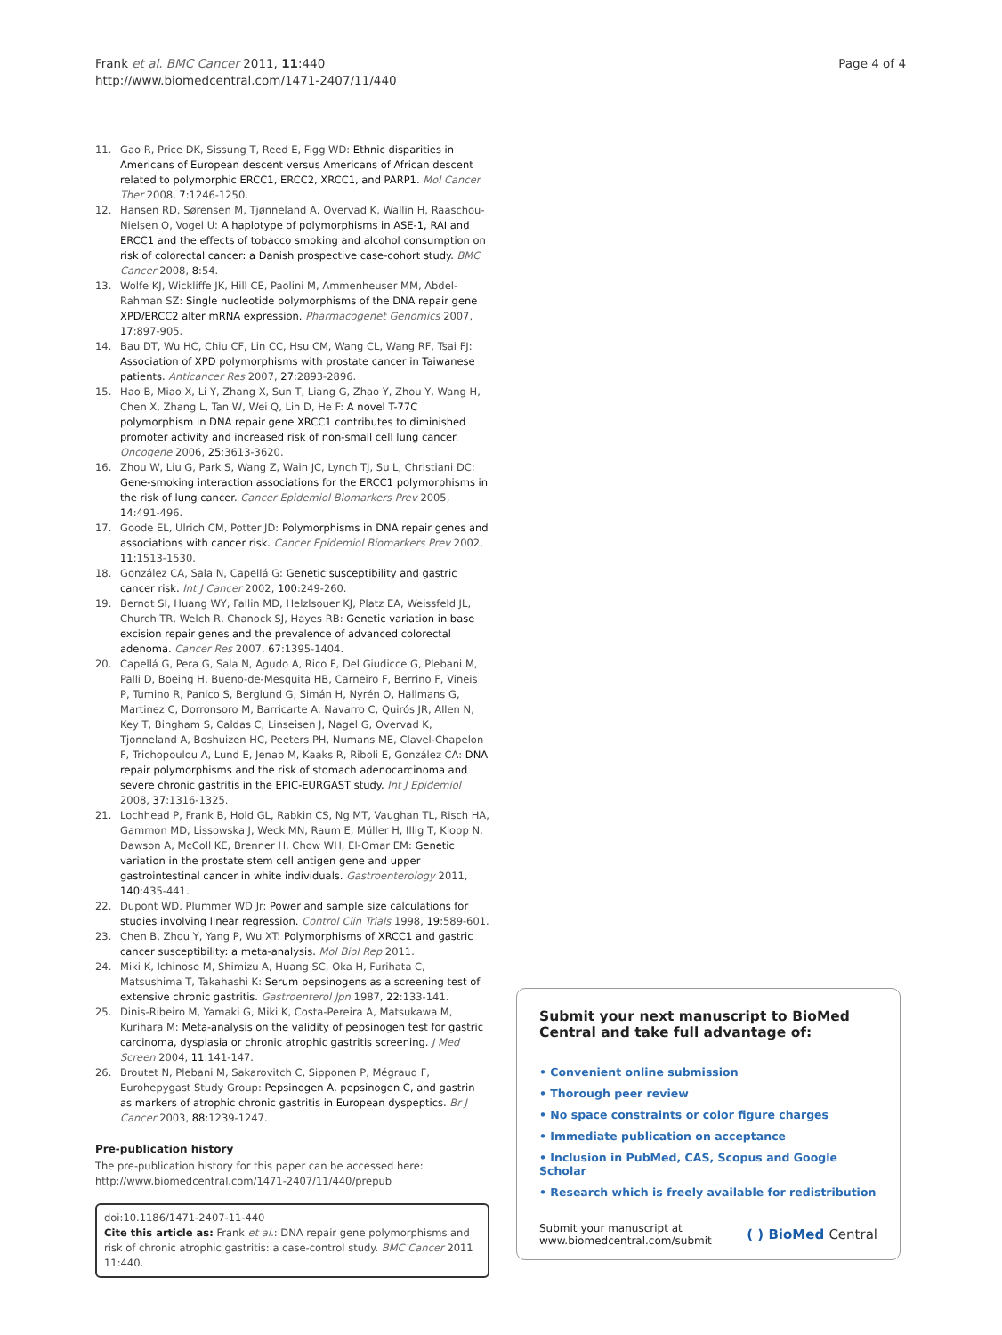Frank et al. BMC Cancer 2011, 11:440
http://www.biomedcentral.com/1471-2407/11/440
Page 4 of 4
11. Gao R, Price DK, Sissung T, Reed E, Figg WD: Ethnic disparities in Americans of European descent versus Americans of African descent related to polymorphic ERCC1, ERCC2, XRCC1, and PARP1. Mol Cancer Ther 2008, 7:1246-1250.
12. Hansen RD, Sørensen M, Tjønneland A, Overvad K, Wallin H, Raaschou-Nielsen O, Vogel U: A haplotype of polymorphisms in ASE-1, RAI and ERCC1 and the effects of tobacco smoking and alcohol consumption on risk of colorectal cancer: a Danish prospective case-cohort study. BMC Cancer 2008, 8:54.
13. Wolfe KJ, Wickliffe JK, Hill CE, Paolini M, Ammenheuser MM, Abdel-Rahman SZ: Single nucleotide polymorphisms of the DNA repair gene XPD/ERCC2 alter mRNA expression. Pharmacogenet Genomics 2007, 17:897-905.
14. Bau DT, Wu HC, Chiu CF, Lin CC, Hsu CM, Wang CL, Wang RF, Tsai FJ: Association of XPD polymorphisms with prostate cancer in Taiwanese patients. Anticancer Res 2007, 27:2893-2896.
15. Hao B, Miao X, Li Y, Zhang X, Sun T, Liang G, Zhao Y, Zhou Y, Wang H, Chen X, Zhang L, Tan W, Wei Q, Lin D, He F: A novel T-77C polymorphism in DNA repair gene XRCC1 contributes to diminished promoter activity and increased risk of non-small cell lung cancer. Oncogene 2006, 25:3613-3620.
16. Zhou W, Liu G, Park S, Wang Z, Wain JC, Lynch TJ, Su L, Christiani DC: Gene-smoking interaction associations for the ERCC1 polymorphisms in the risk of lung cancer. Cancer Epidemiol Biomarkers Prev 2005, 14:491-496.
17. Goode EL, Ulrich CM, Potter JD: Polymorphisms in DNA repair genes and associations with cancer risk. Cancer Epidemiol Biomarkers Prev 2002, 11:1513-1530.
18. González CA, Sala N, Capellá G: Genetic susceptibility and gastric cancer risk. Int J Cancer 2002, 100:249-260.
19. Berndt SI, Huang WY, Fallin MD, Helzlsouer KJ, Platz EA, Weissfeld JL, Church TR, Welch R, Chanock SJ, Hayes RB: Genetic variation in base excision repair genes and the prevalence of advanced colorectal adenoma. Cancer Res 2007, 67:1395-1404.
20. Capellá G, Pera G, Sala N, Agudo A, Rico F, Del Giudicce G, Plebani M, Palli D, Boeing H, Bueno-de-Mesquita HB, Carneiro F, Berrino F, Vineis P, Tumino R, Panico S, Berglund G, Simán H, Nyrén O, Hallmans G, Martinez C, Dorronsoro M, Barricarte A, Navarro C, Quirós JR, Allen N, Key T, Bingham S, Caldas C, Linseisen J, Nagel G, Overvad K, Tjonneland A, Boshuizen HC, Peeters PH, Numans ME, Clavel-Chapelon F, Trichopoulou A, Lund E, Jenab M, Kaaks R, Riboli E, González CA: DNA repair polymorphisms and the risk of stomach adenocarcinoma and severe chronic gastritis in the EPIC-EURGAST study. Int J Epidemiol 2008, 37:1316-1325.
21. Lochhead P, Frank B, Hold GL, Rabkin CS, Ng MT, Vaughan TL, Risch HA, Gammon MD, Lissowska J, Weck MN, Raum E, Müller H, Illig T, Klopp N, Dawson A, McColl KE, Brenner H, Chow WH, El-Omar EM: Genetic variation in the prostate stem cell antigen gene and upper gastrointestinal cancer in white individuals. Gastroenterology 2011, 140:435-441.
22. Dupont WD, Plummer WD Jr: Power and sample size calculations for studies involving linear regression. Control Clin Trials 1998, 19:589-601.
23. Chen B, Zhou Y, Yang P, Wu XT: Polymorphisms of XRCC1 and gastric cancer susceptibility: a meta-analysis. Mol Biol Rep 2011.
24. Miki K, Ichinose M, Shimizu A, Huang SC, Oka H, Furihata C, Matsushima T, Takahashi K: Serum pepsinogens as a screening test of extensive chronic gastritis. Gastroenterol Jpn 1987, 22:133-141.
25. Dinis-Ribeiro M, Yamaki G, Miki K, Costa-Pereira A, Matsukawa M, Kurihara M: Meta-analysis on the validity of pepsinogen test for gastric carcinoma, dysplasia or chronic atrophic gastritis screening. J Med Screen 2004, 11:141-147.
26. Broutet N, Plebani M, Sakarovitch C, Sipponen P, Mégraud F, Eurohepygast Study Group: Pepsinogen A, pepsinogen C, and gastrin as markers of atrophic chronic gastritis in European dyspeptics. Br J Cancer 2003, 88:1239-1247.
Pre-publication history
The pre-publication history for this paper can be accessed here:
http://www.biomedcentral.com/1471-2407/11/440/prepub
doi:10.1186/1471-2407-11-440
Cite this article as: Frank et al.: DNA repair gene polymorphisms and risk of chronic atrophic gastritis: a case-control study. BMC Cancer 2011 11:440.
Submit your next manuscript to BioMed Central and take full advantage of:
• Convenient online submission
• Thorough peer review
• No space constraints or color figure charges
• Immediate publication on acceptance
• Inclusion in PubMed, CAS, Scopus and Google Scholar
• Research which is freely available for redistribution
Submit your manuscript at
www.biomedcentral.com/submit
( ) BioMed Central